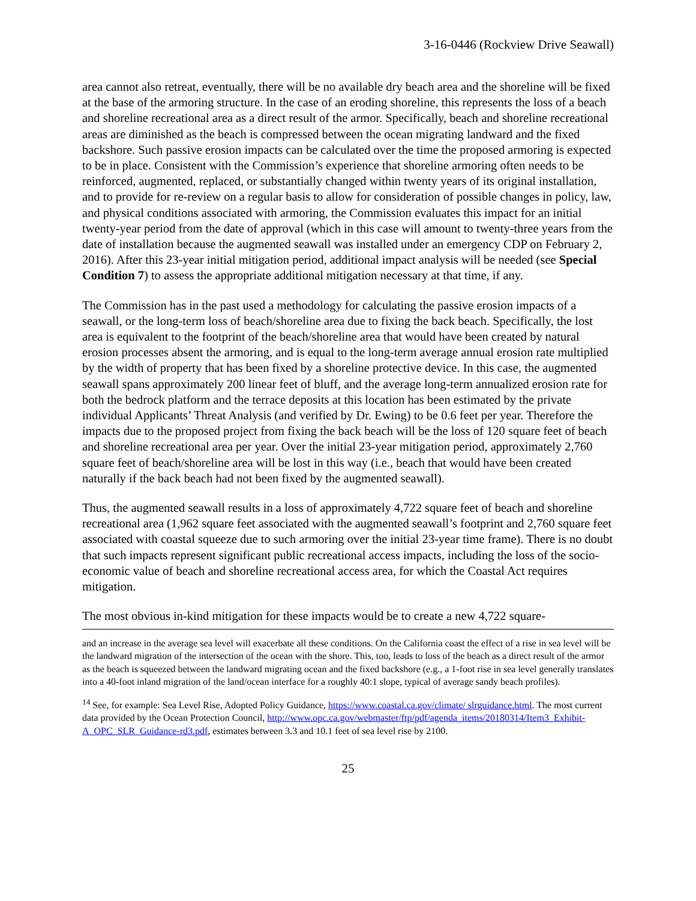3-16-0446 (Rockview Drive Seawall)
area cannot also retreat, eventually, there will be no available dry beach area and the shoreline will be fixed at the base of the armoring structure. In the case of an eroding shoreline, this represents the loss of a beach and shoreline recreational area as a direct result of the armor. Specifically, beach and shoreline recreational areas are diminished as the beach is compressed between the ocean migrating landward and the fixed backshore. Such passive erosion impacts can be calculated over the time the proposed armoring is expected to be in place. Consistent with the Commission’s experience that shoreline armoring often needs to be reinforced, augmented, replaced, or substantially changed within twenty years of its original installation, and to provide for re-review on a regular basis to allow for consideration of possible changes in policy, law, and physical conditions associated with armoring, the Commission evaluates this impact for an initial twenty-year period from the date of approval (which in this case will amount to twenty-three years from the date of installation because the augmented seawall was installed under an emergency CDP on February 2, 2016). After this 23-year initial mitigation period, additional impact analysis will be needed (see Special Condition 7) to assess the appropriate additional mitigation necessary at that time, if any.
The Commission has in the past used a methodology for calculating the passive erosion impacts of a seawall, or the long-term loss of beach/shoreline area due to fixing the back beach. Specifically, the lost area is equivalent to the footprint of the beach/shoreline area that would have been created by natural erosion processes absent the armoring, and is equal to the long-term average annual erosion rate multiplied by the width of property that has been fixed by a shoreline protective device. In this case, the augmented seawall spans approximately 200 linear feet of bluff, and the average long-term annualized erosion rate for both the bedrock platform and the terrace deposits at this location has been estimated by the private individual Applicants’ Threat Analysis (and verified by Dr. Ewing) to be 0.6 feet per year. Therefore the impacts due to the proposed project from fixing the back beach will be the loss of 120 square feet of beach and shoreline recreational area per year. Over the initial 23-year mitigation period, approximately 2,760 square feet of beach/shoreline area will be lost in this way (i.e., beach that would have been created naturally if the back beach had not been fixed by the augmented seawall).
Thus, the augmented seawall results in a loss of approximately 4,722 square feet of beach and shoreline recreational area (1,962 square feet associated with the augmented seawall’s footprint and 2,760 square feet associated with coastal squeeze due to such armoring over the initial 23-year time frame). There is no doubt that such impacts represent significant public recreational access impacts, including the loss of the socio-economic value of beach and shoreline recreational access area, for which the Coastal Act requires mitigation.
The most obvious in-kind mitigation for these impacts would be to create a new 4,722 square-
and an increase in the average sea level will exacerbate all these conditions. On the California coast the effect of a rise in sea level will be the landward migration of the intersection of the ocean with the shore. This, too, leads to loss of the beach as a direct result of the armor as the beach is squeezed between the landward migrating ocean and the fixed backshore (e.g., a 1-foot rise in sea level generally translates into a 40-foot inland migration of the land/ocean interface for a roughly 40:1 slope, typical of average sandy beach profiles).
<sup>14</sup> See, for example: Sea Level Rise, Adopted Policy Guidance, https://www.coastal.ca.gov/climate/ slrguidance.html. The most current data provided by the Ocean Protection Council, http://www.opc.ca.gov/webmaster/ftp/pdf/agenda_items/20180314/Item3_Exhibit-A_OPC_SLR_Guidance-rd3.pdf, estimates between 3.3 and 10.1 feet of sea level rise by 2100.
25